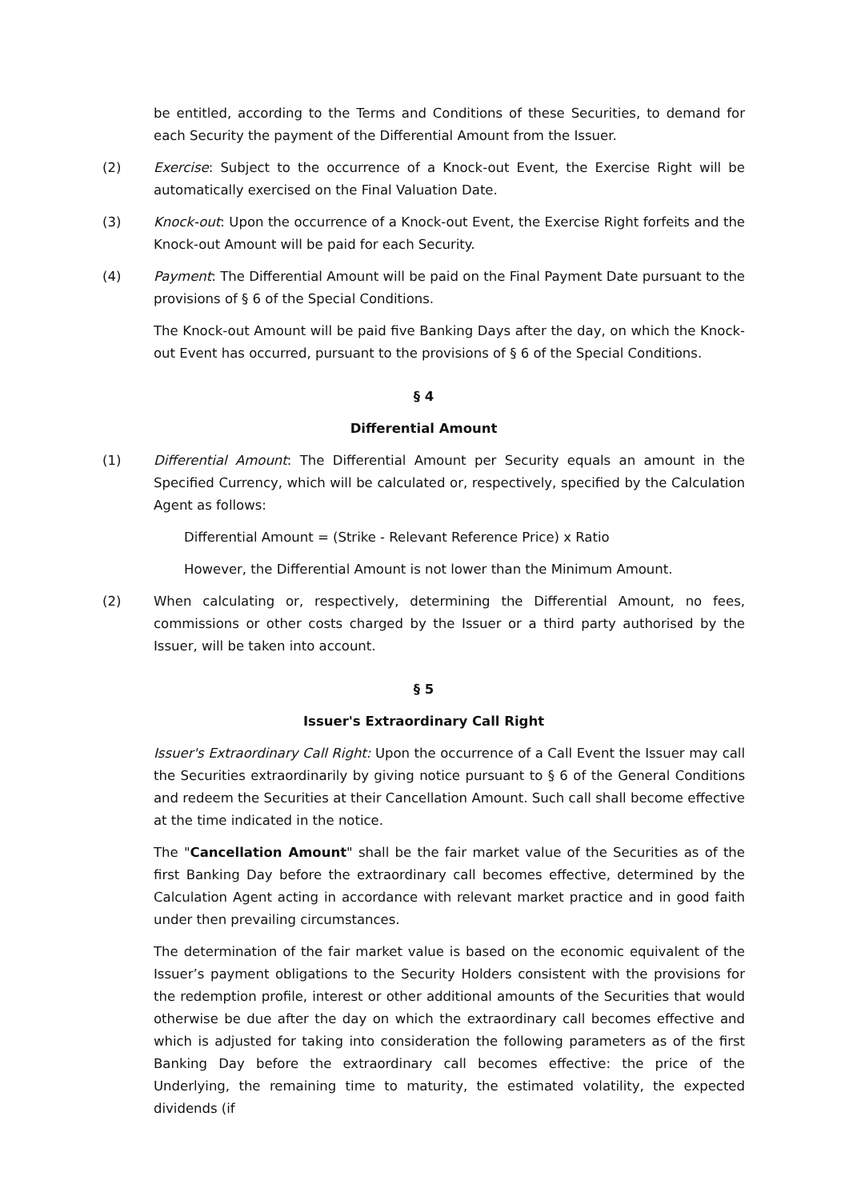be entitled, according to the Terms and Conditions of these Securities, to demand for each Security the payment of the Differential Amount from the Issuer.
(2) Exercise: Subject to the occurrence of a Knock-out Event, the Exercise Right will be automatically exercised on the Final Valuation Date.
(3) Knock-out: Upon the occurrence of a Knock-out Event, the Exercise Right forfeits and the Knock-out Amount will be paid for each Security.
(4) Payment: The Differential Amount will be paid on the Final Payment Date pursuant to the provisions of § 6 of the Special Conditions.
The Knock-out Amount will be paid five Banking Days after the day, on which the Knock-out Event has occurred, pursuant to the provisions of § 6 of the Special Conditions.
§ 4
Differential Amount
(1) Differential Amount: The Differential Amount per Security equals an amount in the Specified Currency, which will be calculated or, respectively, specified by the Calculation Agent as follows:
Differential Amount = (Strike - Relevant Reference Price) x Ratio
However, the Differential Amount is not lower than the Minimum Amount.
(2) When calculating or, respectively, determining the Differential Amount, no fees, commissions or other costs charged by the Issuer or a third party authorised by the Issuer, will be taken into account.
§ 5
Issuer's Extraordinary Call Right
Issuer's Extraordinary Call Right: Upon the occurrence of a Call Event the Issuer may call the Securities extraordinarily by giving notice pursuant to § 6 of the General Conditions and redeem the Securities at their Cancellation Amount. Such call shall become effective at the time indicated in the notice.
The "Cancellation Amount" shall be the fair market value of the Securities as of the first Banking Day before the extraordinary call becomes effective, determined by the Calculation Agent acting in accordance with relevant market practice and in good faith under then prevailing circumstances.
The determination of the fair market value is based on the economic equivalent of the Issuer’s payment obligations to the Security Holders consistent with the provisions for the redemption profile, interest or other additional amounts of the Securities that would otherwise be due after the day on which the extraordinary call becomes effective and which is adjusted for taking into consideration the following parameters as of the first Banking Day before the extraordinary call becomes effective: the price of the Underlying, the remaining time to maturity, the estimated volatility, the expected dividends (if